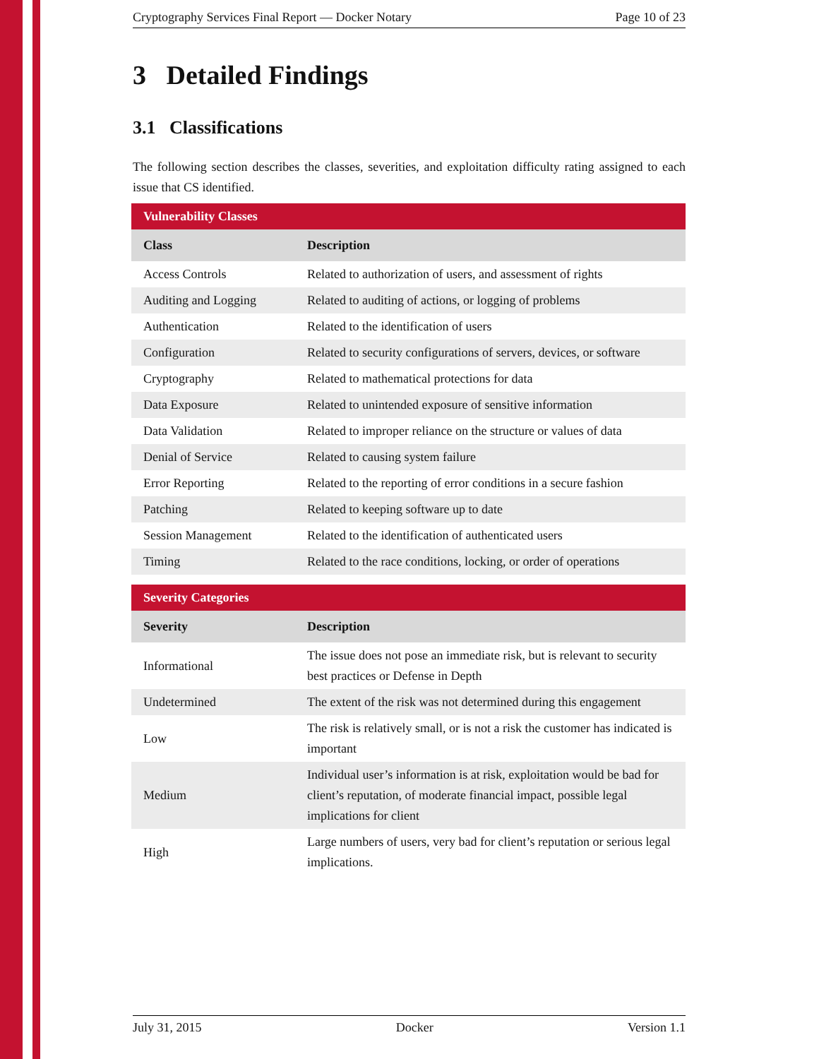Cryptography Services Final Report — Docker Notary Page 10 of 23
3 Detailed Findings
3.1 Classifications
The following section describes the classes, severities, and exploitation difficulty rating assigned to each issue that CS identified.
| Vulnerability Classes | |
| --- | --- |
| Class | Description |
| Access Controls | Related to authorization of users, and assessment of rights |
| Auditing and Logging | Related to auditing of actions, or logging of problems |
| Authentication | Related to the identification of users |
| Configuration | Related to security configurations of servers, devices, or software |
| Cryptography | Related to mathematical protections for data |
| Data Exposure | Related to unintended exposure of sensitive information |
| Data Validation | Related to improper reliance on the structure or values of data |
| Denial of Service | Related to causing system failure |
| Error Reporting | Related to the reporting of error conditions in a secure fashion |
| Patching | Related to keeping software up to date |
| Session Management | Related to the identification of authenticated users |
| Timing | Related to the race conditions, locking, or order of operations |
| Severity Categories | |
| --- | --- |
| Severity | Description |
| Informational | The issue does not pose an immediate risk, but is relevant to security best practices or Defense in Depth |
| Undetermined | The extent of the risk was not determined during this engagement |
| Low | The risk is relatively small, or is not a risk the customer has indicated is important |
| Medium | Individual user’s information is at risk, exploitation would be bad for client’s reputation, of moderate financial impact, possible legal implications for client |
| High | Large numbers of users, very bad for client’s reputation or serious legal implications. |
July 31, 2015 Docker Version 1.1